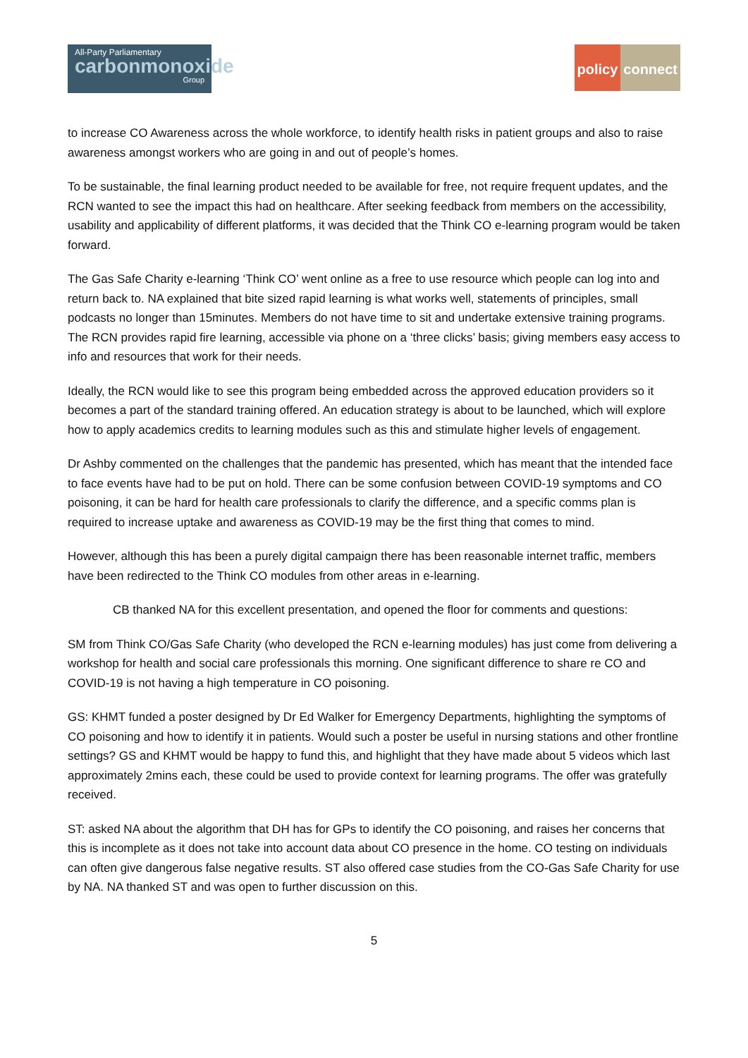All-Party Parliamentary
carbonmonoxide
Group
policy connect
to increase CO Awareness across the whole workforce, to identify health risks in patient groups and also to raise awareness amongst workers who are going in and out of people’s homes.
To be sustainable, the final learning product needed to be available for free, not require frequent updates, and the RCN wanted to see the impact this had on healthcare. After seeking feedback from members on the accessibility, usability and applicability of different platforms, it was decided that the Think CO e-learning program would be taken forward.
The Gas Safe Charity e-learning ‘Think CO’ went online as a free to use resource which people can log into and return back to. NA explained that bite sized rapid learning is what works well, statements of principles, small podcasts no longer than 15minutes. Members do not have time to sit and undertake extensive training programs. The RCN provides rapid fire learning, accessible via phone on a ‘three clicks’ basis; giving members easy access to info and resources that work for their needs.
Ideally, the RCN would like to see this program being embedded across the approved education providers so it becomes a part of the standard training offered. An education strategy is about to be launched, which will explore how to apply academics credits to learning modules such as this and stimulate higher levels of engagement.
Dr Ashby commented on the challenges that the pandemic has presented, which has meant that the intended face to face events have had to be put on hold. There can be some confusion between COVID-19 symptoms and CO poisoning, it can be hard for health care professionals to clarify the difference, and a specific comms plan is required to increase uptake and awareness as COVID-19 may be the first thing that comes to mind.
However, although this has been a purely digital campaign there has been reasonable internet traffic, members have been redirected to the Think CO modules from other areas in e-learning.
CB thanked NA for this excellent presentation, and opened the floor for comments and questions:
SM from Think CO/Gas Safe Charity (who developed the RCN e-learning modules) has just come from delivering a workshop for health and social care professionals this morning. One significant difference to share re CO and COVID-19 is not having a high temperature in CO poisoning.
GS: KHMT funded a poster designed by Dr Ed Walker for Emergency Departments, highlighting the symptoms of CO poisoning and how to identify it in patients. Would such a poster be useful in nursing stations and other frontline settings? GS and KHMT would be happy to fund this, and highlight that they have made about 5 videos which last approximately 2mins each, these could be used to provide context for learning programs. The offer was gratefully received.
ST: asked NA about the algorithm that DH has for GPs to identify the CO poisoning, and raises her concerns that this is incomplete as it does not take into account data about CO presence in the home. CO testing on individuals can often give dangerous false negative results. ST also offered case studies from the CO-Gas Safe Charity for use by NA. NA thanked ST and was open to further discussion on this.
5